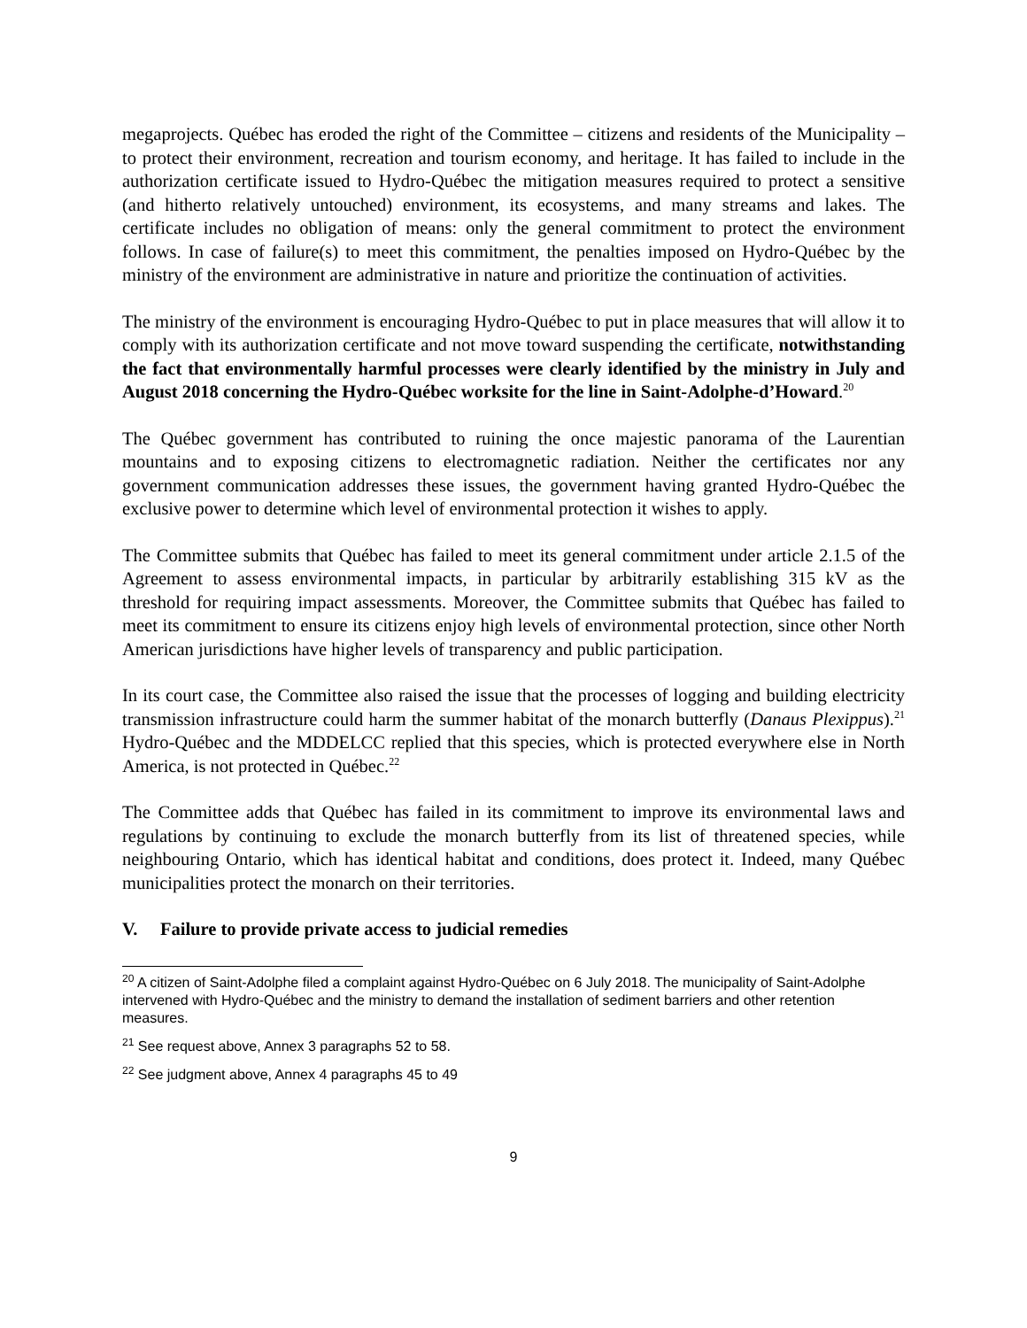megaprojects. Québec has eroded the right of the Committee – citizens and residents of the Municipality – to protect their environment, recreation and tourism economy, and heritage. It has failed to include in the authorization certificate issued to Hydro-Québec the mitigation measures required to protect a sensitive (and hitherto relatively untouched) environment, its ecosystems, and many streams and lakes. The certificate includes no obligation of means: only the general commitment to protect the environment follows. In case of failure(s) to meet this commitment, the penalties imposed on Hydro-Québec by the ministry of the environment are administrative in nature and prioritize the continuation of activities.
The ministry of the environment is encouraging Hydro-Québec to put in place measures that will allow it to comply with its authorization certificate and not move toward suspending the certificate, notwithstanding the fact that environmentally harmful processes were clearly identified by the ministry in July and August 2018 concerning the Hydro-Québec worksite for the line in Saint-Adolphe-d’Howard.<sup>20</sup>
The Québec government has contributed to ruining the once majestic panorama of the Laurentian mountains and to exposing citizens to electromagnetic radiation. Neither the certificates nor any government communication addresses these issues, the government having granted Hydro-Québec the exclusive power to determine which level of environmental protection it wishes to apply.
The Committee submits that Québec has failed to meet its general commitment under article 2.1.5 of the Agreement to assess environmental impacts, in particular by arbitrarily establishing 315 kV as the threshold for requiring impact assessments. Moreover, the Committee submits that Québec has failed to meet its commitment to ensure its citizens enjoy high levels of environmental protection, since other North American jurisdictions have higher levels of transparency and public participation.
In its court case, the Committee also raised the issue that the processes of logging and building electricity transmission infrastructure could harm the summer habitat of the monarch butterfly (Danaus Plexippus).<sup>21</sup> Hydro-Québec and the MDDELCC replied that this species, which is protected everywhere else in North America, is not protected in Québec.<sup>22</sup>
The Committee adds that Québec has failed in its commitment to improve its environmental laws and regulations by continuing to exclude the monarch butterfly from its list of threatened species, while neighbouring Ontario, which has identical habitat and conditions, does protect it. Indeed, many Québec municipalities protect the monarch on their territories.
V. Failure to provide private access to judicial remedies
<sup>20</sup> A citizen of Saint-Adolphe filed a complaint against Hydro-Québec on 6 July 2018. The municipality of Saint-Adolphe intervened with Hydro-Québec and the ministry to demand the installation of sediment barriers and other retention measures.
<sup>21</sup> See request above, Annex 3 paragraphs 52 to 58.
<sup>22</sup> See judgment above, Annex 4 paragraphs 45 to 49
9